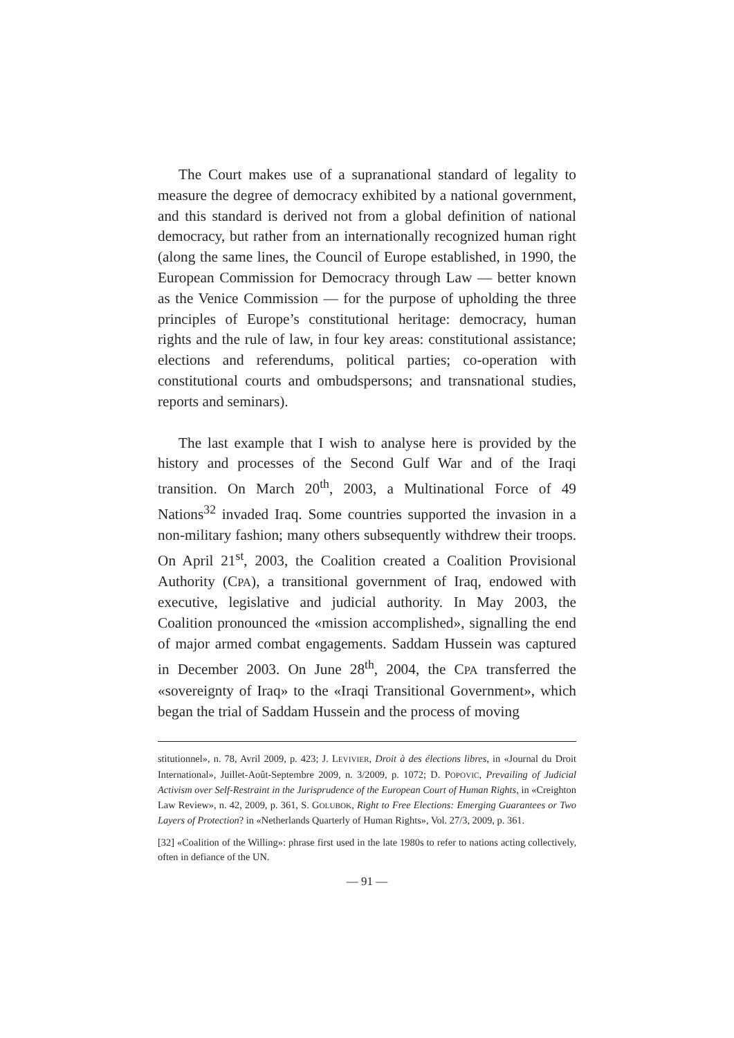The Court makes use of a supranational standard of legality to measure the degree of democracy exhibited by a national government, and this standard is derived not from a global definition of national democracy, but rather from an internationally recognized human right (along the same lines, the Council of Europe established, in 1990, the European Commission for Democracy through Law — better known as the Venice Commission — for the purpose of upholding the three principles of Europe’s constitutional heritage: democracy, human rights and the rule of law, in four key areas: constitutional assistance; elections and referendums, political parties; co-operation with constitutional courts and ombudspersons; and transnational studies, reports and seminars).
The last example that I wish to analyse here is provided by the history and processes of the Second Gulf War and of the Iraqi transition. On March 20<sup>th</sup>, 2003, a Multinational Force of 49 Nations<sup>32</sup> invaded Iraq. Some countries supported the invasion in a non-military fashion; many others subsequently withdrew their troops. On April 21<sup>st</sup>, 2003, the Coalition created a Coalition Provisional Authority (CPA), a transitional government of Iraq, endowed with executive, legislative and judicial authority. In May 2003, the Coalition pronounced the «mission accomplished», signalling the end of major armed combat engagements. Saddam Hussein was captured in December 2003. On June 28<sup>th</sup>, 2004, the CPA transferred the «sovereignty of Iraq» to the «Iraqi Transitional Government», which began the trial of Saddam Hussein and the process of moving
stitutionnel», n. 78, Avril 2009, p. 423; J. LEVIVIER, Droit à des élections libres, in «Journal du Droit International», Juillet-Août-Septembre 2009, n. 3/2009, p. 1072; D. POPOVIC, Prevailing of Judicial Activism over Self-Restraint in the Jurisprudence of the European Court of Human Rights, in «Creighton Law Review», n. 42, 2009, p. 361, S. GOLUBOK, Right to Free Elections: Emerging Guarantees or Two Layers of Protection? in «Netherlands Quarterly of Human Rights», Vol. 27/3, 2009, p. 361.
[32] «Coalition of the Willing»: phrase first used in the late 1980s to refer to nations acting collectively, often in defiance of the UN.
— 91 —